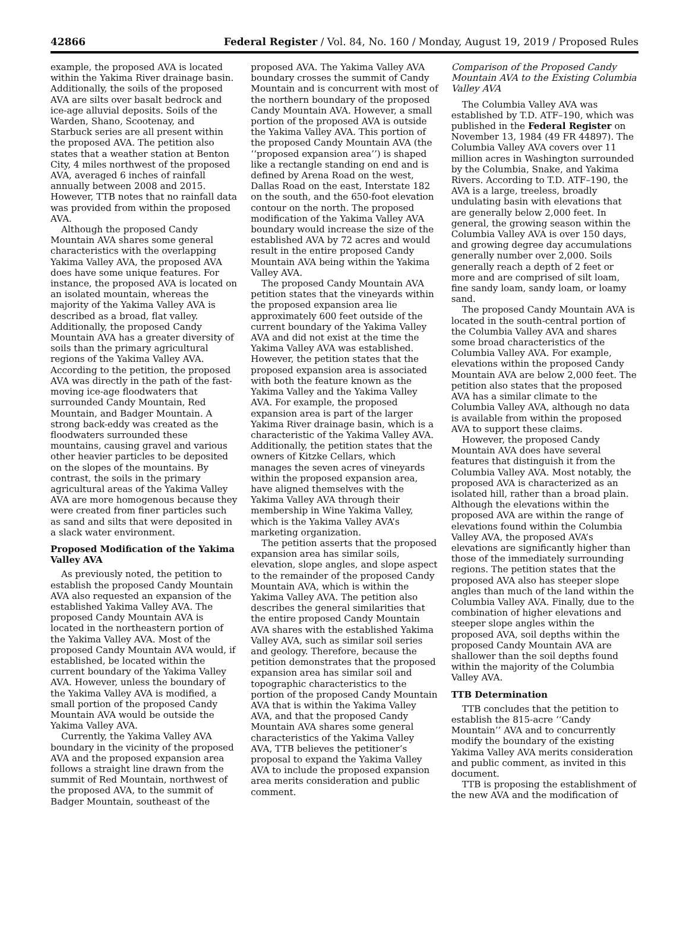42866 Federal Register / Vol. 84, No. 160 / Monday, August 19, 2019 / Proposed Rules
example, the proposed AVA is located within the Yakima River drainage basin. Additionally, the soils of the proposed AVA are silts over basalt bedrock and ice-age alluvial deposits. Soils of the Warden, Shano, Scootenay, and Starbuck series are all present within the proposed AVA. The petition also states that a weather station at Benton City, 4 miles northwest of the proposed AVA, averaged 6 inches of rainfall annually between 2008 and 2015. However, TTB notes that no rainfall data was provided from within the proposed AVA.
Although the proposed Candy Mountain AVA shares some general characteristics with the overlapping Yakima Valley AVA, the proposed AVA does have some unique features. For instance, the proposed AVA is located on an isolated mountain, whereas the majority of the Yakima Valley AVA is described as a broad, flat valley. Additionally, the proposed Candy Mountain AVA has a greater diversity of soils than the primary agricultural regions of the Yakima Valley AVA. According to the petition, the proposed AVA was directly in the path of the fast-moving ice-age floodwaters that surrounded Candy Mountain, Red Mountain, and Badger Mountain. A strong back-eddy was created as the floodwaters surrounded these mountains, causing gravel and various other heavier particles to be deposited on the slopes of the mountains. By contrast, the soils in the primary agricultural areas of the Yakima Valley AVA are more homogenous because they were created from finer particles such as sand and silts that were deposited in a slack water environment.
Proposed Modification of the Yakima Valley AVA
As previously noted, the petition to establish the proposed Candy Mountain AVA also requested an expansion of the established Yakima Valley AVA. The proposed Candy Mountain AVA is located in the northeastern portion of the Yakima Valley AVA. Most of the proposed Candy Mountain AVA would, if established, be located within the current boundary of the Yakima Valley AVA. However, unless the boundary of the Yakima Valley AVA is modified, a small portion of the proposed Candy Mountain AVA would be outside the Yakima Valley AVA.
Currently, the Yakima Valley AVA boundary in the vicinity of the proposed AVA and the proposed expansion area follows a straight line drawn from the summit of Red Mountain, northwest of the proposed AVA, to the summit of Badger Mountain, southeast of the
proposed AVA. The Yakima Valley AVA boundary crosses the summit of Candy Mountain and is concurrent with most of the northern boundary of the proposed Candy Mountain AVA. However, a small portion of the proposed AVA is outside the Yakima Valley AVA. This portion of the proposed Candy Mountain AVA (the ‘‘proposed expansion area’’) is shaped like a rectangle standing on end and is defined by Arena Road on the west, Dallas Road on the east, Interstate 182 on the south, and the 650-foot elevation contour on the north. The proposed modification of the Yakima Valley AVA boundary would increase the size of the established AVA by 72 acres and would result in the entire proposed Candy Mountain AVA being within the Yakima Valley AVA.
The proposed Candy Mountain AVA petition states that the vineyards within the proposed expansion area lie approximately 600 feet outside of the current boundary of the Yakima Valley AVA and did not exist at the time the Yakima Valley AVA was established. However, the petition states that the proposed expansion area is associated with both the feature known as the Yakima Valley and the Yakima Valley AVA. For example, the proposed expansion area is part of the larger Yakima River drainage basin, which is a characteristic of the Yakima Valley AVA. Additionally, the petition states that the owners of Kitzke Cellars, which manages the seven acres of vineyards within the proposed expansion area, have aligned themselves with the Yakima Valley AVA through their membership in Wine Yakima Valley, which is the Yakima Valley AVA’s marketing organization.
The petition asserts that the proposed expansion area has similar soils, elevation, slope angles, and slope aspect to the remainder of the proposed Candy Mountain AVA, which is within the Yakima Valley AVA. The petition also describes the general similarities that the entire proposed Candy Mountain AVA shares with the established Yakima Valley AVA, such as similar soil series and geology. Therefore, because the petition demonstrates that the proposed expansion area has similar soil and topographic characteristics to the portion of the proposed Candy Mountain AVA that is within the Yakima Valley AVA, and that the proposed Candy Mountain AVA shares some general characteristics of the Yakima Valley AVA, TTB believes the petitioner’s proposal to expand the Yakima Valley AVA to include the proposed expansion area merits consideration and public comment.
Comparison of the Proposed Candy Mountain AVA to the Existing Columbia Valley AVA
The Columbia Valley AVA was established by T.D. ATF–190, which was published in the Federal Register on November 13, 1984 (49 FR 44897). The Columbia Valley AVA covers over 11 million acres in Washington surrounded by the Columbia, Snake, and Yakima Rivers. According to T.D. ATF–190, the AVA is a large, treeless, broadly undulating basin with elevations that are generally below 2,000 feet. In general, the growing season within the Columbia Valley AVA is over 150 days, and growing degree day accumulations generally number over 2,000. Soils generally reach a depth of 2 feet or more and are comprised of silt loam, fine sandy loam, sandy loam, or loamy sand.
The proposed Candy Mountain AVA is located in the south-central portion of the Columbia Valley AVA and shares some broad characteristics of the Columbia Valley AVA. For example, elevations within the proposed Candy Mountain AVA are below 2,000 feet. The petition also states that the proposed AVA has a similar climate to the Columbia Valley AVA, although no data is available from within the proposed AVA to support these claims.
However, the proposed Candy Mountain AVA does have several features that distinguish it from the Columbia Valley AVA. Most notably, the proposed AVA is characterized as an isolated hill, rather than a broad plain. Although the elevations within the proposed AVA are within the range of elevations found within the Columbia Valley AVA, the proposed AVA’s elevations are significantly higher than those of the immediately surrounding regions. The petition states that the proposed AVA also has steeper slope angles than much of the land within the Columbia Valley AVA. Finally, due to the combination of higher elevations and steeper slope angles within the proposed AVA, soil depths within the proposed Candy Mountain AVA are shallower than the soil depths found within the majority of the Columbia Valley AVA.
TTB Determination
TTB concludes that the petition to establish the 815-acre ‘‘Candy Mountain’’ AVA and to concurrently modify the boundary of the existing Yakima Valley AVA merits consideration and public comment, as invited in this document.
TTB is proposing the establishment of the new AVA and the modification of